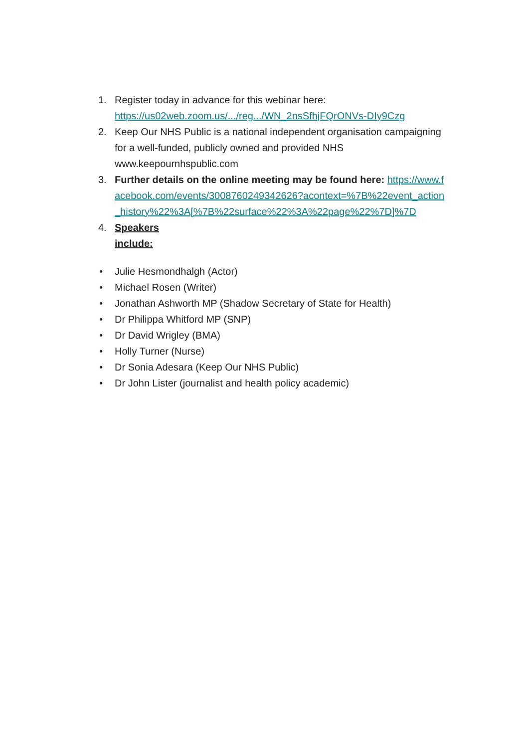1. Register today in advance for this webinar here: https://us02web.zoom.us/.../reg.../WN_2nsSfhjFQrONVs-DIy9Czg
2. Keep Our NHS Public is a national independent organisation campaigning for a well-funded, publicly owned and provided NHS www.keepournhspublic.com
3. Further details on the online meeting may be found here: https://www.facebook.com/events/3008760249342626?acontext=%7B%22event_action_history%22%3A[%7B%22surface%22%3A%22page%22%7D]%7D
4. Speakers include:
• Julie Hesmondhalgh (Actor)
• Michael Rosen (Writer)
• Jonathan Ashworth MP (Shadow Secretary of State for Health)
• Dr Philippa Whitford MP (SNP)
• Dr David Wrigley (BMA)
• Holly Turner (Nurse)
• Dr Sonia Adesara (Keep Our NHS Public)
• Dr John Lister (journalist and health policy academic)